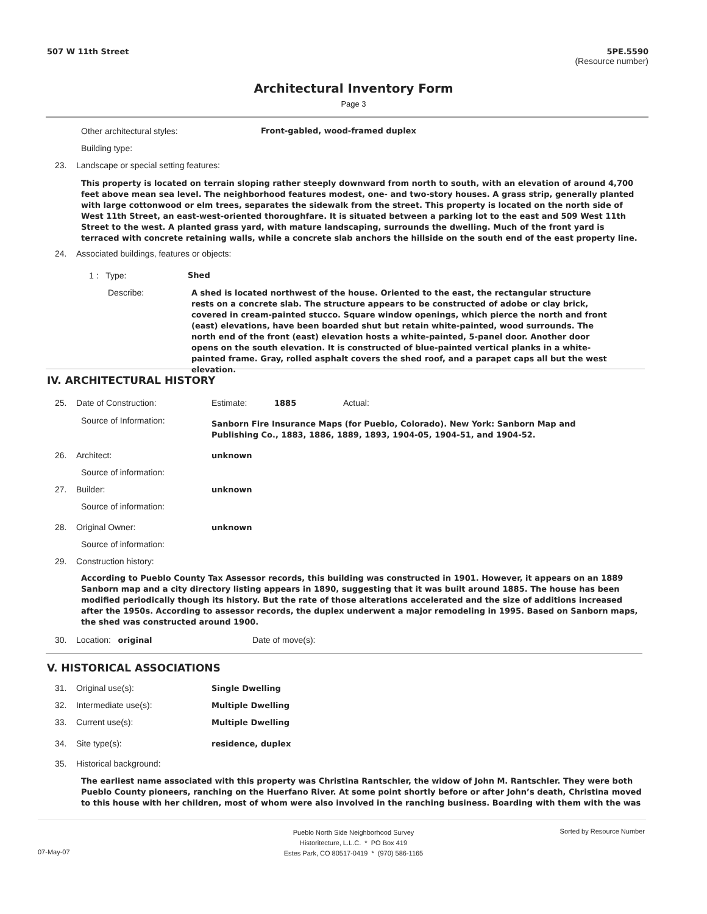507 W 11th Street
5PE.5590
(Resource number)
Architectural Inventory Form
Page 3
Other architectural styles:
Front-gabled, wood-framed duplex
Building type:
23. Landscape or special setting features:
This property is located on terrain sloping rather steeply downward from north to south, with an elevation of around 4,700 feet above mean sea level. The neighborhood features modest, one- and two-story houses. A grass strip, generally planted with large cottonwood or elm trees, separates the sidewalk from the street. This property is located on the north side of West 11th Street, an east-west-oriented thoroughfare. It is situated between a parking lot to the east and 509 West 11th Street to the west. A planted grass yard, with mature landscaping, surrounds the dwelling. Much of the front yard is terraced with concrete retaining walls, while a concrete slab anchors the hillside on the south end of the east property line.
24. Associated buildings, features or objects:
1 : Type: Shed
Describe:
A shed is located northwest of the house. Oriented to the east, the rectangular structure rests on a concrete slab. The structure appears to be constructed of adobe or clay brick, covered in cream-painted stucco. Square window openings, which pierce the north and front (east) elevations, have been boarded shut but retain white-painted, wood surrounds. The north end of the front (east) elevation hosts a white-painted, 5-panel door. Another door opens on the south elevation. It is constructed of blue-painted vertical planks in a white-painted frame. Gray, rolled asphalt covers the shed roof, and a parapet caps all but the west elevation.
IV. ARCHITECTURAL HISTORY
25. Date of Construction: Estimate: 1885 Actual:
Source of Information:
Sanborn Fire Insurance Maps (for Pueblo, Colorado). New York: Sanborn Map and Publishing Co., 1883, 1886, 1889, 1893, 1904-05, 1904-51, and 1904-52.
26. Architect: unknown
Source of information:
27. Builder: unknown
Source of information:
28. Original Owner: unknown
Source of information:
29. Construction history:
According to Pueblo County Tax Assessor records, this building was constructed in 1901. However, it appears on an 1889 Sanborn map and a city directory listing appears in 1890, suggesting that it was built around 1885. The house has been modified periodically though its history. But the rate of those alterations accelerated and the size of additions increased after the 1950s. According to assessor records, the duplex underwent a major remodeling in 1995. Based on Sanborn maps, the shed was constructed around 1900.
30. Location: original Date of move(s):
V. HISTORICAL ASSOCIATIONS
31. Original use(s): Single Dwelling
32. Intermediate use(s): Multiple Dwelling
33. Current use(s): Multiple Dwelling
34. Site type(s): residence, duplex
35. Historical background:
The earliest name associated with this property was Christina Rantschler, the widow of John M. Rantschler. They were both Pueblo County pioneers, ranching on the Huerfano River. At some point shortly before or after John’s death, Christina moved to this house with her children, most of whom were also involved in the ranching business. Boarding with them with the was
Pueblo North Side Neighborhood Survey
Historitecture, L.L.C. * PO Box 419
Estes Park, CO 80517-0419 * (970) 586-1165
Sorted by Resource Number
07-May-07